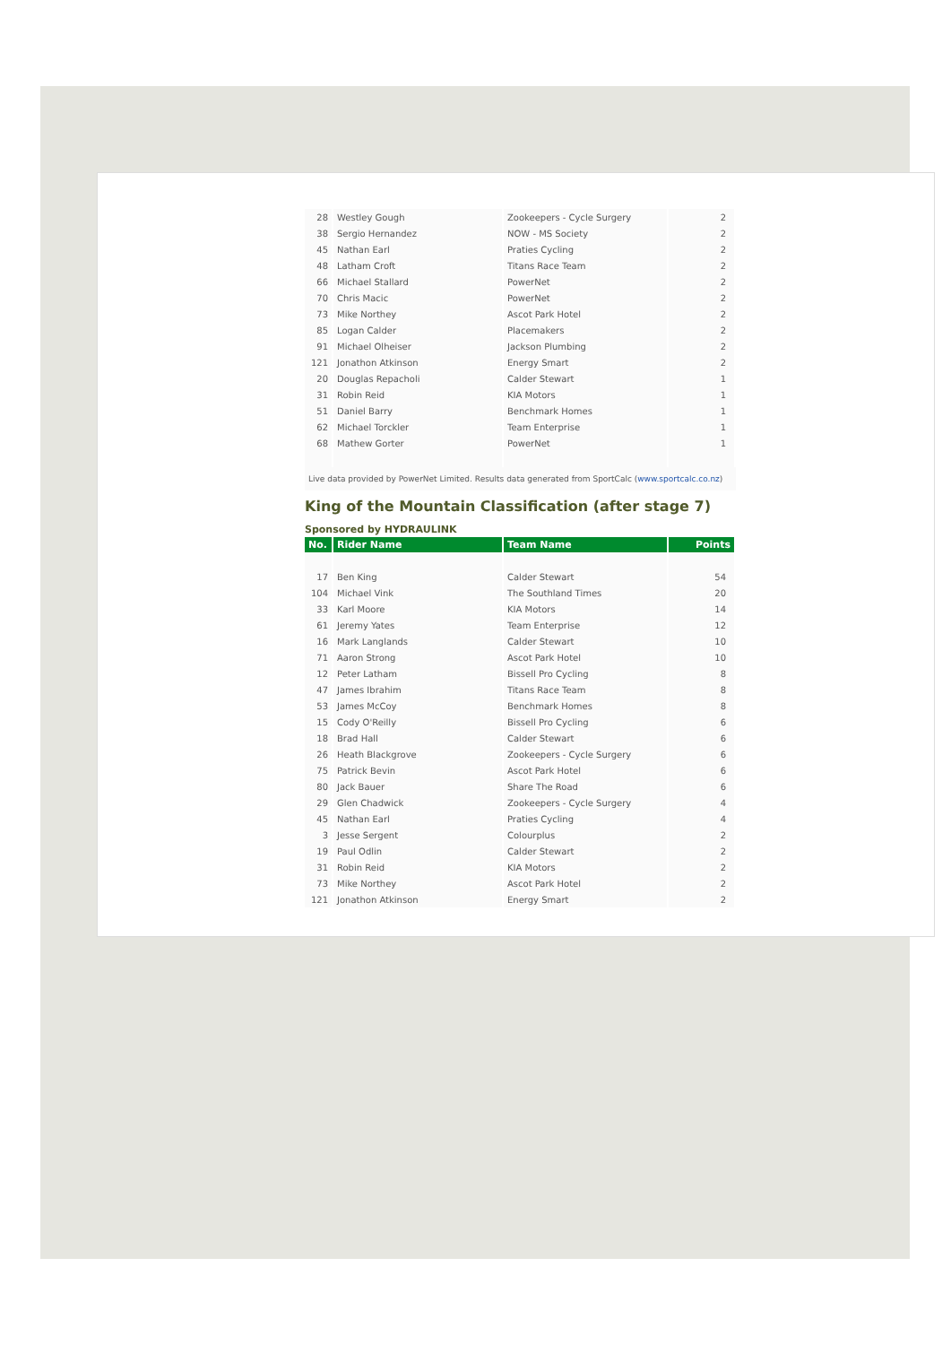| 28 | Westley Gough | Zookeepers - Cycle Surgery | 2 |
| 38 | Sergio Hernandez | NOW - MS Society | 2 |
| 45 | Nathan Earl | Praties Cycling | 2 |
| 48 | Latham Croft | Titans Race Team | 2 |
| 66 | Michael Stallard | PowerNet | 2 |
| 70 | Chris Macic | PowerNet | 2 |
| 73 | Mike Northey | Ascot Park Hotel | 2 |
| 85 | Logan Calder | Placemakers | 2 |
| 91 | Michael Olheiser | Jackson Plumbing | 2 |
| 121 | Jonathon Atkinson | Energy Smart | 2 |
| 20 | Douglas Repacholi | Calder Stewart | 1 |
| 31 | Robin Reid | KIA Motors | 1 |
| 51 | Daniel Barry | Benchmark Homes | 1 |
| 62 | Michael Torckler | Team Enterprise | 1 |
| 68 | Mathew Gorter | PowerNet | 1 |
Live data provided by PowerNet Limited. Results data generated from SportCalc (www.sportcalc.co.nz)
King of the Mountain Classification (after stage 7)
Sponsored by HYDRAULINK
| No. | Rider Name | Team Name | Points |
| --- | --- | --- | --- |
| 17 | Ben King | Calder Stewart | 54 |
| 104 | Michael Vink | The Southland Times | 20 |
| 33 | Karl Moore | KIA Motors | 14 |
| 61 | Jeremy Yates | Team Enterprise | 12 |
| 16 | Mark Langlands | Calder Stewart | 10 |
| 71 | Aaron Strong | Ascot Park Hotel | 10 |
| 12 | Peter Latham | Bissell Pro Cycling | 8 |
| 47 | James Ibrahim | Titans Race Team | 8 |
| 53 | James McCoy | Benchmark Homes | 8 |
| 15 | Cody O'Reilly | Bissell Pro Cycling | 6 |
| 18 | Brad Hall | Calder Stewart | 6 |
| 26 | Heath Blackgrove | Zookeepers - Cycle Surgery | 6 |
| 75 | Patrick Bevin | Ascot Park Hotel | 6 |
| 80 | Jack Bauer | Share The Road | 6 |
| 29 | Glen Chadwick | Zookeepers - Cycle Surgery | 4 |
| 45 | Nathan Earl | Praties Cycling | 4 |
| 3 | Jesse Sergent | Colourplus | 2 |
| 19 | Paul Odlin | Calder Stewart | 2 |
| 31 | Robin Reid | KIA Motors | 2 |
| 73 | Mike Northey | Ascot Park Hotel | 2 |
| 121 | Jonathon Atkinson | Energy Smart | 2 |